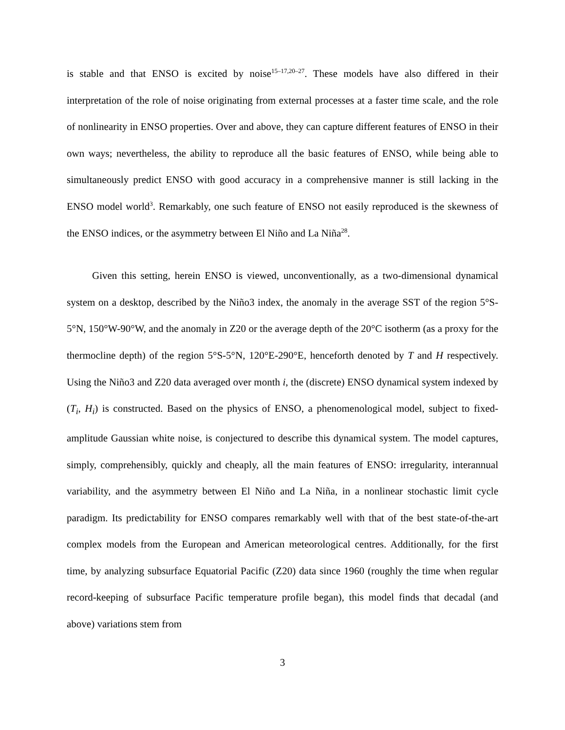is stable and that ENSO is excited by noise<sup>15–17,20–27</sup>. These models have also differed in their interpretation of the role of noise originating from external processes at a faster time scale, and the role of nonlinearity in ENSO properties. Over and above, they can capture different features of ENSO in their own ways; nevertheless, the ability to reproduce all the basic features of ENSO, while being able to simultaneously predict ENSO with good accuracy in a comprehensive manner is still lacking in the ENSO model world<sup>3</sup>. Remarkably, one such feature of ENSO not easily reproduced is the skewness of the ENSO indices, or the asymmetry between El Niño and La Niña<sup>28</sup>.
Given this setting, herein ENSO is viewed, unconventionally, as a two-dimensional dynamical system on a desktop, described by the Niño3 index, the anomaly in the average SST of the region 5°S-5°N, 150°W-90°W, and the anomaly in Z20 or the average depth of the 20°C isotherm (as a proxy for the thermocline depth) of the region 5°S-5°N, 120°E-290°E, henceforth denoted by T and H respectively. Using the Niño3 and Z20 data averaged over month i, the (discrete) ENSO dynamical system indexed by (T<sub>i</sub>, H<sub>i</sub>) is constructed. Based on the physics of ENSO, a phenomenological model, subject to fixed-amplitude Gaussian white noise, is conjectured to describe this dynamical system. The model captures, simply, comprehensibly, quickly and cheaply, all the main features of ENSO: irregularity, interannual variability, and the asymmetry between El Niño and La Niña, in a nonlinear stochastic limit cycle paradigm. Its predictability for ENSO compares remarkably well with that of the best state-of-the-art complex models from the European and American meteorological centres. Additionally, for the first time, by analyzing subsurface Equatorial Pacific (Z20) data since 1960 (roughly the time when regular record-keeping of subsurface Pacific temperature profile began), this model finds that decadal (and above) variations stem from
3